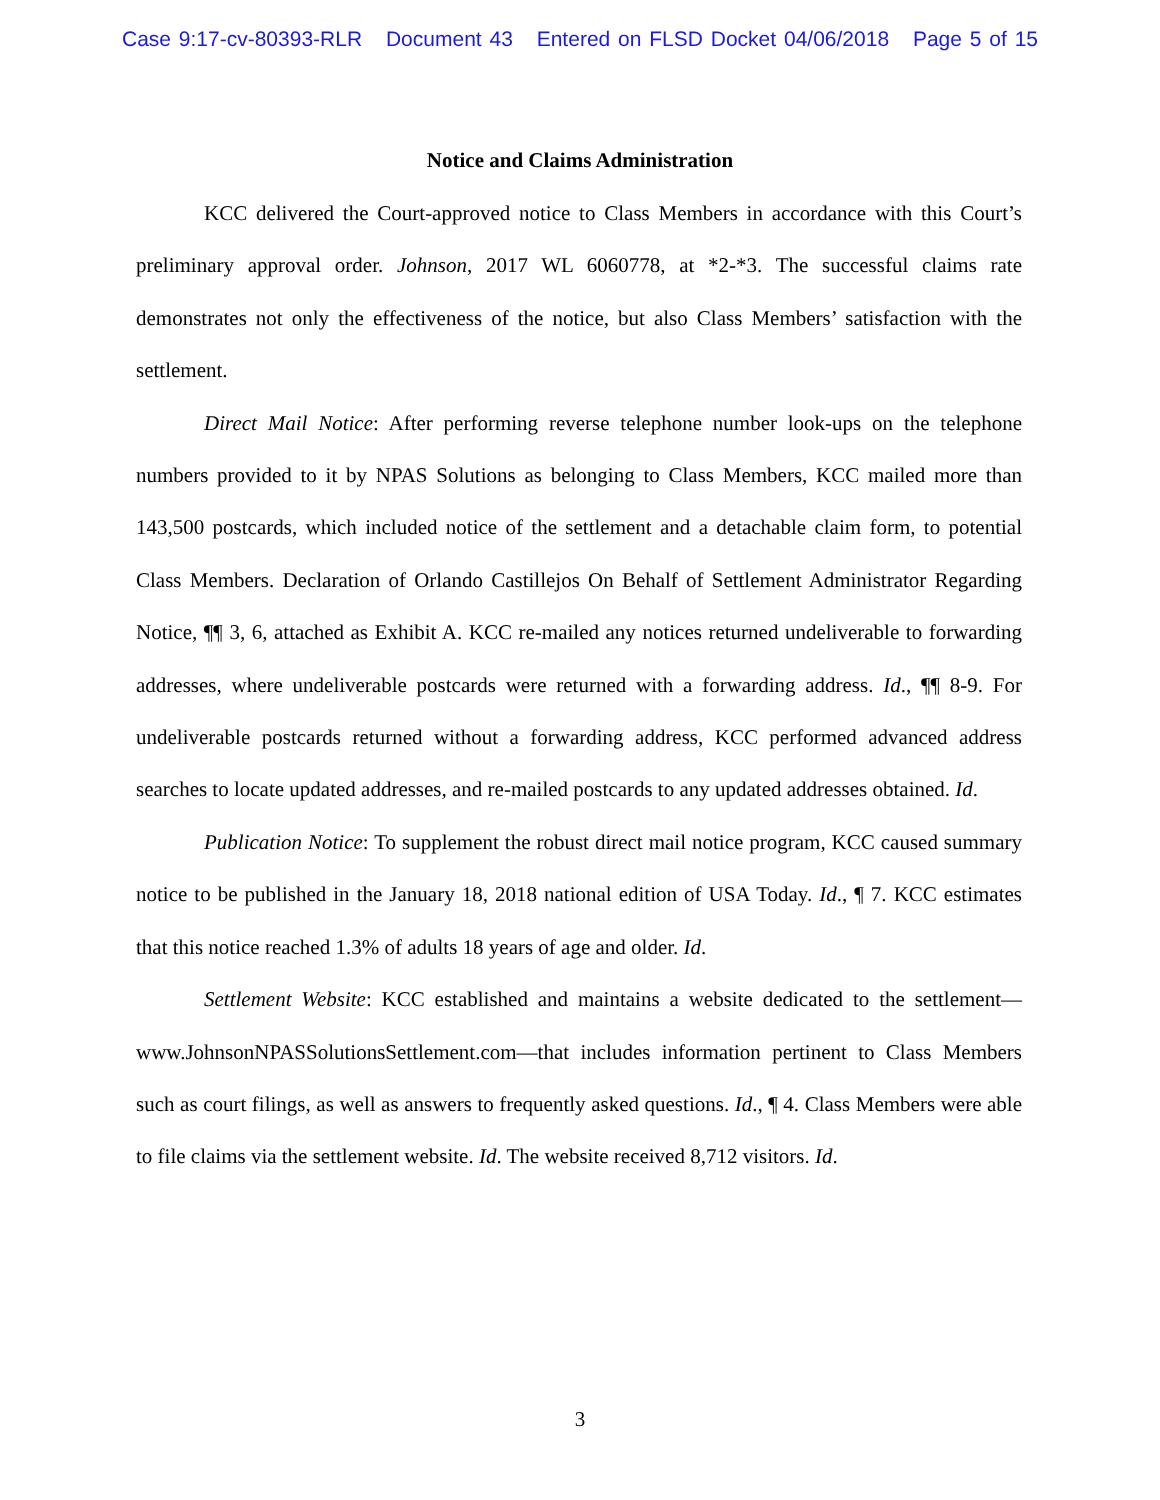Case 9:17-cv-80393-RLR Document 43 Entered on FLSD Docket 04/06/2018 Page 5 of 15
Notice and Claims Administration
KCC delivered the Court-approved notice to Class Members in accordance with this Court’s preliminary approval order. Johnson, 2017 WL 6060778, at *2-*3. The successful claims rate demonstrates not only the effectiveness of the notice, but also Class Members’ satisfaction with the settlement.
Direct Mail Notice: After performing reverse telephone number look-ups on the telephone numbers provided to it by NPAS Solutions as belonging to Class Members, KCC mailed more than 143,500 postcards, which included notice of the settlement and a detachable claim form, to potential Class Members. Declaration of Orlando Castillejos On Behalf of Settlement Administrator Regarding Notice, ¶¶ 3, 6, attached as Exhibit A. KCC re-mailed any notices returned undeliverable to forwarding addresses, where undeliverable postcards were returned with a forwarding address. Id., ¶¶ 8-9. For undeliverable postcards returned without a forwarding address, KCC performed advanced address searches to locate updated addresses, and re-mailed postcards to any updated addresses obtained. Id.
Publication Notice: To supplement the robust direct mail notice program, KCC caused summary notice to be published in the January 18, 2018 national edition of USA Today. Id., ¶ 7. KCC estimates that this notice reached 1.3% of adults 18 years of age and older. Id.
Settlement Website: KCC established and maintains a website dedicated to the settlement—www.JohnsonNPASSolutionsSettlement.com—that includes information pertinent to Class Members such as court filings, as well as answers to frequently asked questions. Id., ¶ 4. Class Members were able to file claims via the settlement website. Id. The website received 8,712 visitors. Id.
3